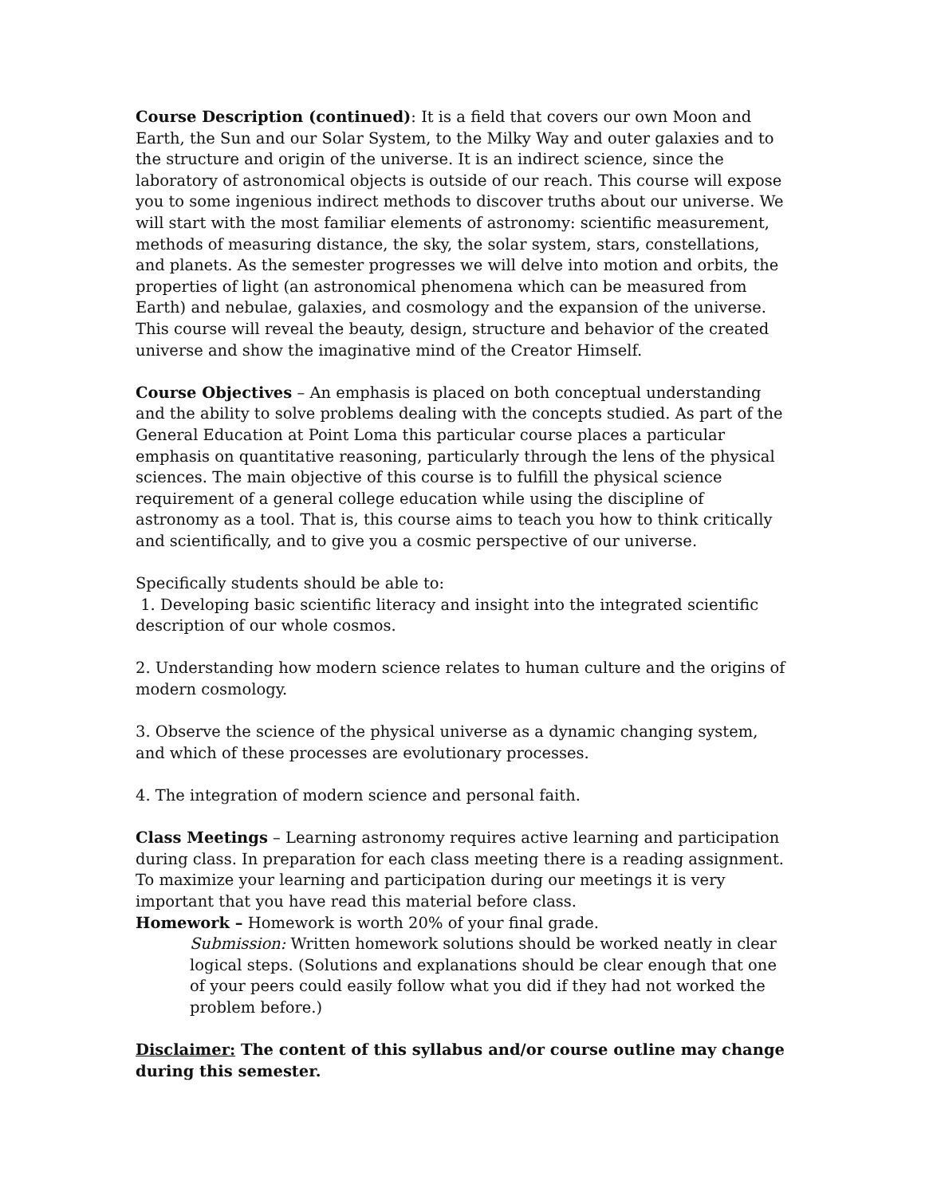Course Description (continued): It is a field that covers our own Moon and Earth, the Sun and our Solar System, to the Milky Way and outer galaxies and to the structure and origin of the universe. It is an indirect science, since the laboratory of astronomical objects is outside of our reach. This course will expose you to some ingenious indirect methods to discover truths about our universe. We will start with the most familiar elements of astronomy: scientific measurement, methods of measuring distance, the sky, the solar system, stars, constellations, and planets. As the semester progresses we will delve into motion and orbits, the properties of light (an astronomical phenomena which can be measured from Earth) and nebulae, galaxies, and cosmology and the expansion of the universe. This course will reveal the beauty, design, structure and behavior of the created universe and show the imaginative mind of the Creator Himself.
Course Objectives – An emphasis is placed on both conceptual understanding and the ability to solve problems dealing with the concepts studied. As part of the General Education at Point Loma this particular course places a particular emphasis on quantitative reasoning, particularly through the lens of the physical sciences. The main objective of this course is to fulfill the physical science requirement of a general college education while using the discipline of astronomy as a tool. That is, this course aims to teach you how to think critically and scientifically, and to give you a cosmic perspective of our universe.
Specifically students should be able to:
1. Developing basic scientific literacy and insight into the integrated scientific description of our whole cosmos.
2. Understanding how modern science relates to human culture and the origins of modern cosmology.
3. Observe the science of the physical universe as a dynamic changing system, and which of these processes are evolutionary processes.
4. The integration of modern science and personal faith.
Class Meetings – Learning astronomy requires active learning and participation during class. In preparation for each class meeting there is a reading assignment. To maximize your learning and participation during our meetings it is very important that you have read this material before class.
Homework – Homework is worth 20% of your final grade.
Submission: Written homework solutions should be worked neatly in clear logical steps. (Solutions and explanations should be clear enough that one of your peers could easily follow what you did if they had not worked the problem before.)
Disclaimer: The content of this syllabus and/or course outline may change during this semester.